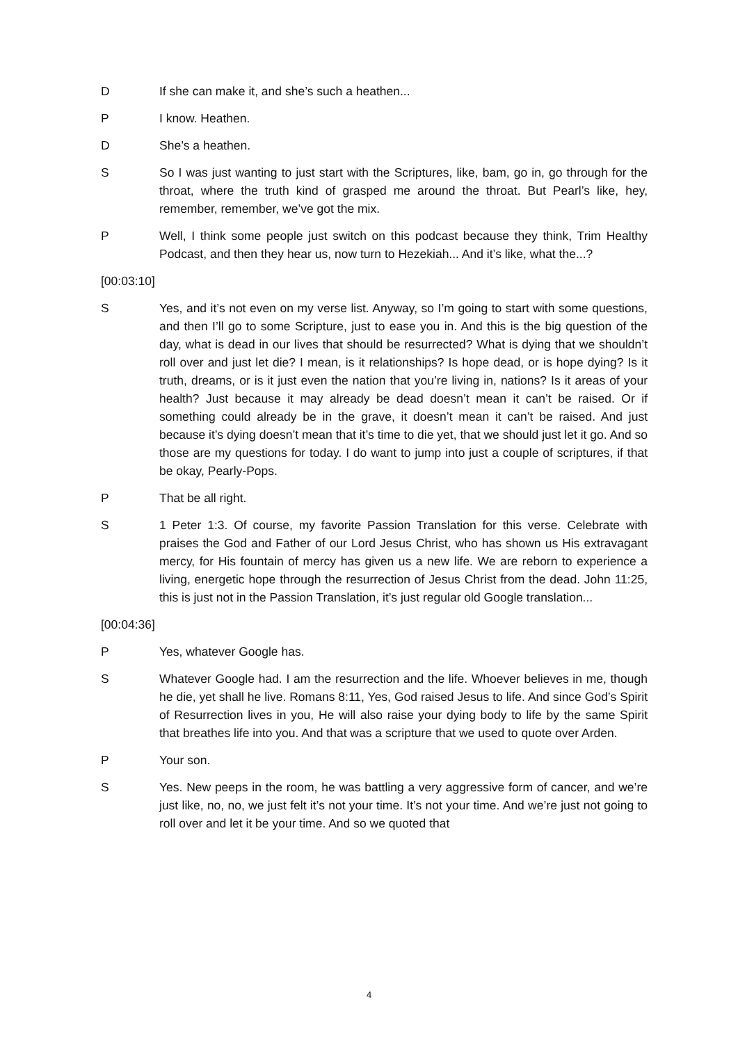D If she can make it, and she’s such a heathen...
P I know. Heathen.
D She’s a heathen.
S So I was just wanting to just start with the Scriptures, like, bam, go in, go through for the throat, where the truth kind of grasped me around the throat. But Pearl’s like, hey, remember, remember, we’ve got the mix.
P Well, I think some people just switch on this podcast because they think, Trim Healthy Podcast, and then they hear us, now turn to Hezekiah... And it’s like, what the...?
[00:03:10]
S Yes, and it’s not even on my verse list. Anyway, so I’m going to start with some questions, and then I’ll go to some Scripture, just to ease you in. And this is the big question of the day, what is dead in our lives that should be resurrected? What is dying that we shouldn’t roll over and just let die? I mean, is it relationships? Is hope dead, or is hope dying? Is it truth, dreams, or is it just even the nation that you’re living in, nations? Is it areas of your health? Just because it may already be dead doesn’t mean it can’t be raised. Or if something could already be in the grave, it doesn’t mean it can’t be raised. And just because it’s dying doesn’t mean that it’s time to die yet, that we should just let it go. And so those are my questions for today. I do want to jump into just a couple of scriptures, if that be okay, Pearly-Pops.
P That be all right.
S 1 Peter 1:3. Of course, my favorite Passion Translation for this verse. Celebrate with praises the God and Father of our Lord Jesus Christ, who has shown us His extravagant mercy, for His fountain of mercy has given us a new life. We are reborn to experience a living, energetic hope through the resurrection of Jesus Christ from the dead. John 11:25, this is just not in the Passion Translation, it’s just regular old Google translation...
[00:04:36]
P Yes, whatever Google has.
S Whatever Google had. I am the resurrection and the life. Whoever believes in me, though he die, yet shall he live. Romans 8:11, Yes, God raised Jesus to life. And since God’s Spirit of Resurrection lives in you, He will also raise your dying body to life by the same Spirit that breathes life into you. And that was a scripture that we used to quote over Arden.
P Your son.
S Yes. New peeps in the room, he was battling a very aggressive form of cancer, and we’re just like, no, no, we just felt it’s not your time. It’s not your time. And we’re just not going to roll over and let it be your time. And so we quoted that
4